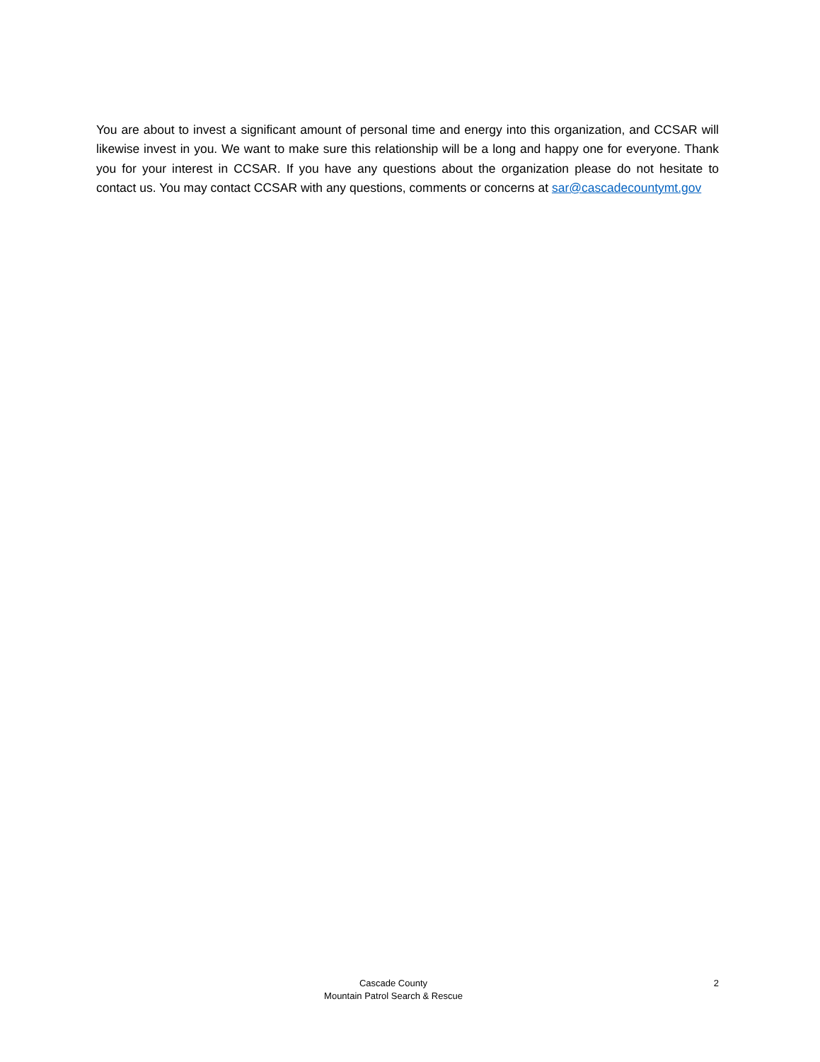You are about to invest a significant amount of personal time and energy into this organization, and CCSAR will likewise invest in you. We want to make sure this relationship will be a long and happy one for everyone. Thank you for your interest in CCSAR. If you have any questions about the organization please do not hesitate to contact us. You may contact CCSAR with any questions, comments or concerns at sar@cascadecountymt.gov
Cascade County
Mountain Patrol Search & Rescue
2